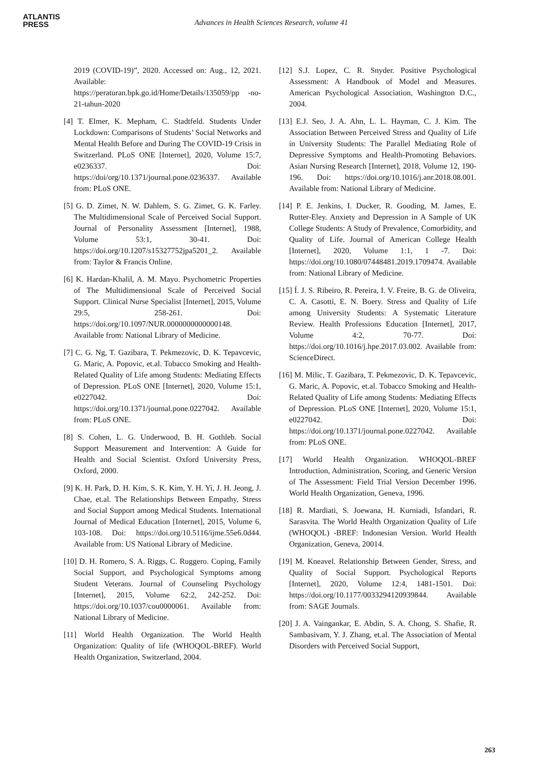ATLANTIS
PRESS
Advances in Health Sciences Research, volume 41
2019 (COVID-19)”, 2020. Accessed on: Aug., 12, 2021. Available: https://peraturan.bpk.go.id/Home/Details/135059/pp -no-21-tahun-2020
[4] T. Elmer, K. Mepham, C. Stadtfeld. Students Under Lockdown: Comparisons of Students’ Social Networks and Mental Health Before and During The COVID-19 Crisis in Switzerland. PLoS ONE [Internet], 2020, Volume 15:7, e0236337. Doi: https://doi/org/10.1371/journal.pone.0236337. Available from: PLoS ONE.
[5] G. D. Zimet, N. W. Dahlem, S. G. Zimet, G. K. Farley. The Multidimensional Scale of Perceived Social Support. Journal of Personality Assessment [Internet], 1988, Volume 53:1, 30-41. Doi: https://doi.org/10.1207/s15327752jpa5201_2. Available from: Taylor & Francis Online.
[6] K. Hardan-Khalil, A. M. Mayo. Psychometric Properties of The Multidimensional Scale of Perceived Social Support. Clinical Nurse Specialist [Internet], 2015, Volume 29:5, 258-261. Doi: https://doi.org/10.1097/NUR.0000000000000148. Available from: National Library of Medicine.
[7] C. G. Ng, T. Gazibara, T. Pekmezovic, D. K. Tepavcevic, G. Maric, A. Popovic, et.al. Tobacco Smoking and Health-Related Quality of Life among Students: Mediating Effects of Depression. PLoS ONE [Internet], 2020, Volume 15:1, e0227042. Doi: https://doi.org/10.1371/journal.pone.0227042. Available from: PLoS ONE.
[8] S. Cohen, L. G. Underwood, B. H. Gothleb. Social Support Measurement and Intervention: A Guide for Health and Social Scientist. Oxford University Press, Oxford, 2000.
[9] K. H. Park, D. H. Kim, S. K. Kim, Y. H. Yi, J. H. Jeong, J. Chae, et.al. The Relationships Between Empathy, Stress and Social Support among Medical Students. International Journal of Medical Education [Internet], 2015, Volume 6, 103-108. Doi: https://doi.org/10.5116/ijme.55e6.0d44. Available from: US National Library of Medicine.
[10] D. H. Romero, S. A. Riggs, C. Ruggero. Coping, Family Social Support, and Psychological Symptoms among Student Veterans. Journal of Counseling Psychology [Internet], 2015, Volume 62:2, 242-252. Doi: https://doi.org/10.1037/cou0000061. Available from: National Library of Medicine.
[11] World Health Organization. The World Health Organization: Quality of life (WHOQOL-BREF). World Health Organization, Switzerland, 2004.
[12] S.J. Lopez, C. R. Snyder. Positive Psychological Assessment: A Handbook of Model and Measures. American Psychological Association, Washington D.C., 2004.
[13] E.J. Seo, J. A. Ahn, L. L. Hayman, C. J. Kim. The Association Between Perceived Stress and Quality of Life in University Students: The Parallel Mediating Role of Depressive Symptoms and Health-Promoting Behaviors. Asian Nursing Research [Internet], 2018, Volume 12, 190-196. Doi: https://doi.org/10.1016/j.anr.2018.08.001. Available from: National Library of Medicine.
[14] P. E. Jenkins, I. Ducker, R. Gooding, M. James, E. Rutter-Eley. Anxiety and Depression in A Sample of UK College Students: A Study of Prevalence, Comorbidity, and Quality of Life. Journal of American College Health [Internet], 2020, Volume 1:1, 1 -7. Doi: https://doi.org/10.1080/07448481.2019.1709474. Available from: National Library of Medicine.
[15] Í. J. S. Ribeiro, R. Pereira, I. V. Freire, B. G. de Oliveira, C. A. Casotti, E. N. Boery. Stress and Quality of Life among University Students: A Systematic Literature Review. Health Professions Education [Internet], 2017, Volume 4:2, 70-77. Doi: https://doi.org/10.1016/j.hpe.2017.03.002. Available from: ScienceDirect.
[16] M. Milic, T. Gazibara, T. Pekmezovic, D. K. Tepavcevic, G. Maric, A. Popovic, et.al. Tobacco Smoking and Health-Related Quality of Life among Students: Mediating Effects of Depression. PLoS ONE [Internet], 2020, Volume 15:1, e0227042. Doi: https://doi.org/10.1371/journal.pone.0227042. Available from: PLoS ONE.
[17] World Health Organization. WHOQOL-BREF Introduction, Administration, Scoring, and Generic Version of The Assessment: Field Trial Version December 1996. World Health Organization, Geneva, 1996.
[18] R. Mardiati, S. Joewana, H. Kurniadi, Isfandari, R. Sarasvita. The World Health Organization Quality of Life (WHOQOL) -BREF: Indonesian Version. World Health Organization, Geneva, 20014.
[19] M. Kneavel. Relationship Between Gender, Stress, and Quality of Social Support. Psychological Reports [Internet], 2020, Volume 12:4, 1481-1501. Doi: https://doi.org/10.1177/0033294120939844. Available from: SAGE Journals.
[20] J. A. Vaingankar, E. Abdin, S. A. Chong, S. Shafie, R. Sambasivam, Y. J. Zhang, et.al. The Association of Mental Disorders with Perceived Social Support,
263